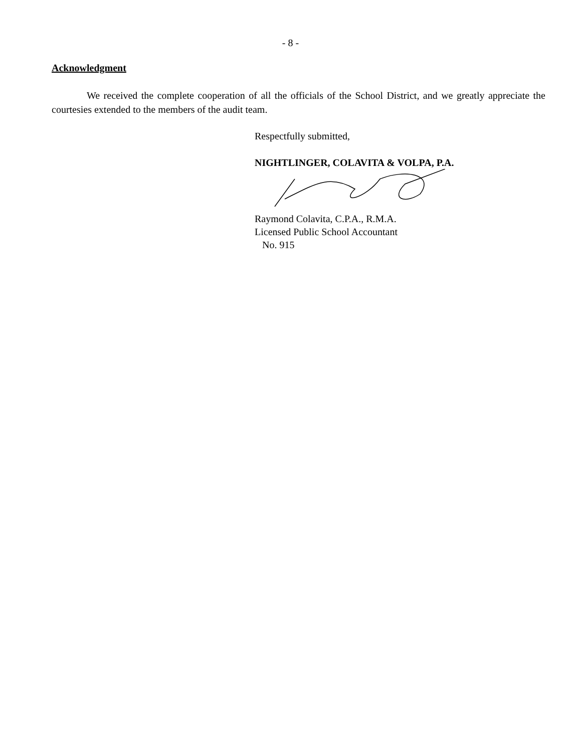- 8 -
Acknowledgment
We received the complete cooperation of all the officials of the School District, and we greatly appreciate the courtesies extended to the members of the audit team.
Respectfully submitted,
NIGHTLINGER, COLAVITA & VOLPA, P.A.
Raymond Colavita, C.P.A., R.M.A.
Licensed Public School Accountant
No. 915